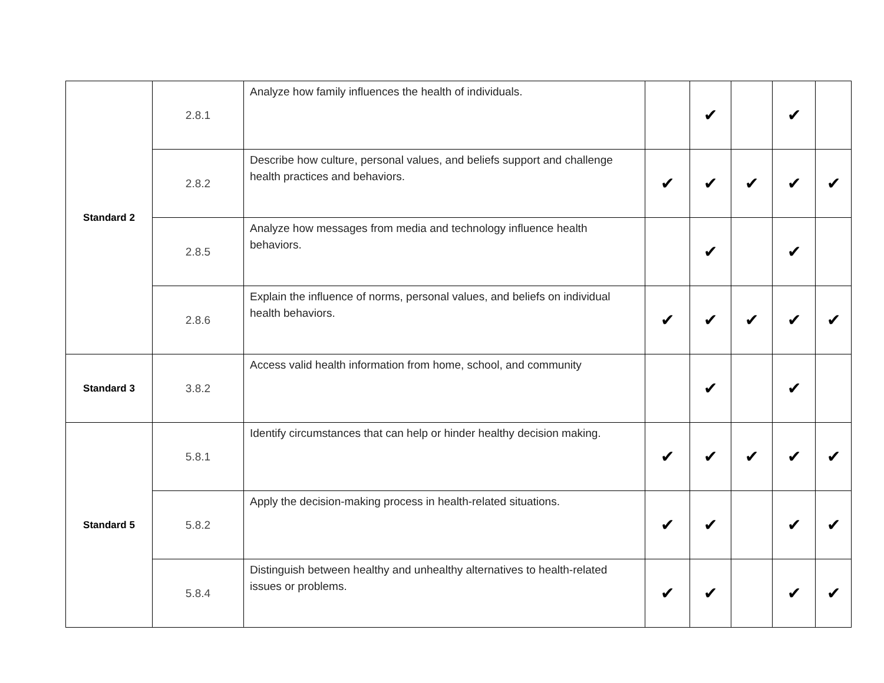| Standard 2 | 2.8.1 | Analyze how family influences the health of individuals. | | ✔ | | ✔ | |
| | 2.8.2 | Describe how culture, personal values, and beliefs support and challenge health practices and behaviors. | ✔ | ✔ | ✔ | ✔ | ✔ |
| | 2.8.5 | Analyze how messages from media and technology influence health behaviors. | | ✔ | | ✔ | |
| | 2.8.6 | Explain the influence of norms, personal values, and beliefs on individual health behaviors. | ✔ | ✔ | ✔ | ✔ | ✔ |
| Standard 3 | 3.8.2 | Access valid health information from home, school, and community | | ✔ | | ✔ | |
| Standard 5 | 5.8.1 | Identify circumstances that can help or hinder healthy decision making. | ✔ | ✔ | ✔ | ✔ | ✔ |
| | 5.8.2 | Apply the decision-making process in health-related situations. | ✔ | ✔ | | ✔ | ✔ |
| | 5.8.4 | Distinguish between healthy and unhealthy alternatives to health-related issues or problems. | ✔ | ✔ | | ✔ | ✔ |